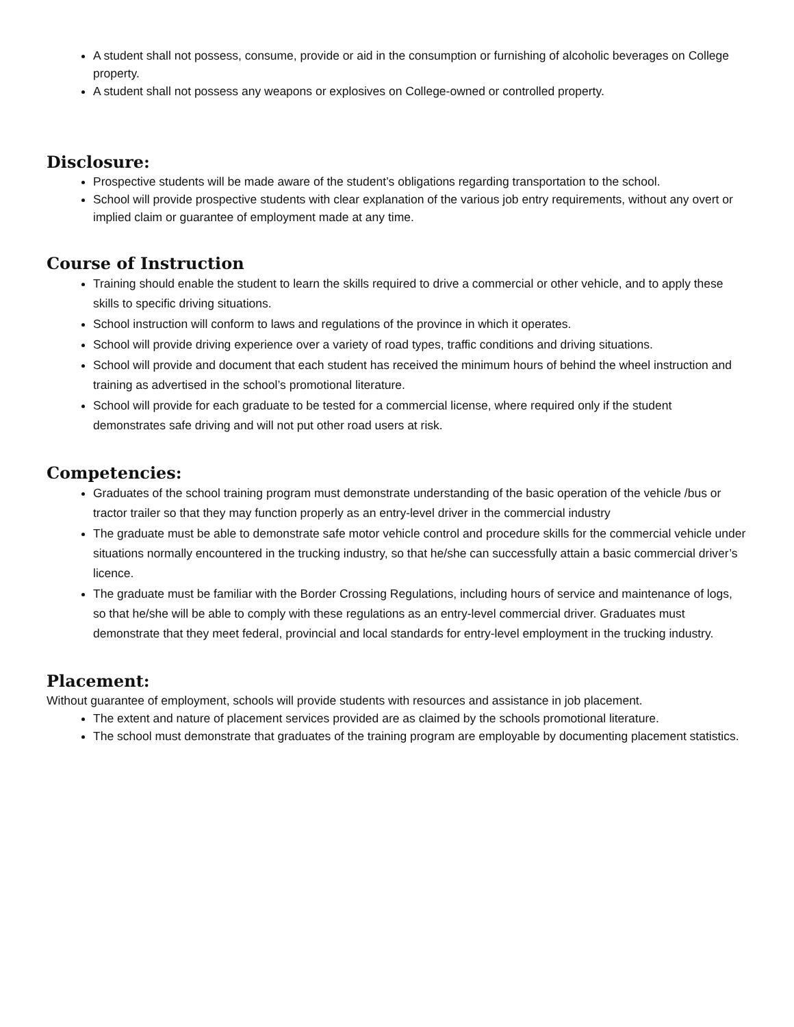A student shall not possess, consume, provide or aid in the consumption or furnishing of alcoholic beverages on College property.
A student shall not possess any weapons or explosives on College-owned or controlled property.
Disclosure:
Prospective students will be made aware of the student’s obligations regarding transportation to the school.
School will provide prospective students with clear explanation of the various job entry requirements, without any overt or implied claim or guarantee of employment made at any time.
Course of Instruction
Training should enable the student to learn the skills required to drive a commercial or other vehicle, and to apply these skills to specific driving situations.
School instruction will conform to laws and regulations of the province in which it operates.
School will provide driving experience over a variety of road types, traffic conditions and driving situations.
School will provide and document that each student has received the minimum hours of behind the wheel instruction and training as advertised in the school’s promotional literature.
School will provide for each graduate to be tested for a commercial license, where required only if the student demonstrates safe driving and will not put other road users at risk.
Competencies:
Graduates of the school training program must demonstrate understanding of the basic operation of the vehicle /bus or tractor trailer so that they may function properly as an entry-level driver in the commercial industry
The graduate must be able to demonstrate safe motor vehicle control and procedure skills for the commercial vehicle under situations normally encountered in the trucking industry, so that he/she can successfully attain a basic commercial driver’s licence.
The graduate must be familiar with the Border Crossing Regulations, including hours of service and maintenance of logs, so that he/she will be able to comply with these regulations as an entry-level commercial driver. Graduates must demonstrate that they meet federal, provincial and local standards for entry-level employment in the trucking industry.
Placement:
Without guarantee of employment, schools will provide students with resources and assistance in job placement.
The extent and nature of placement services provided are as claimed by the schools promotional literature.
The school must demonstrate that graduates of the training program are employable by documenting placement statistics.